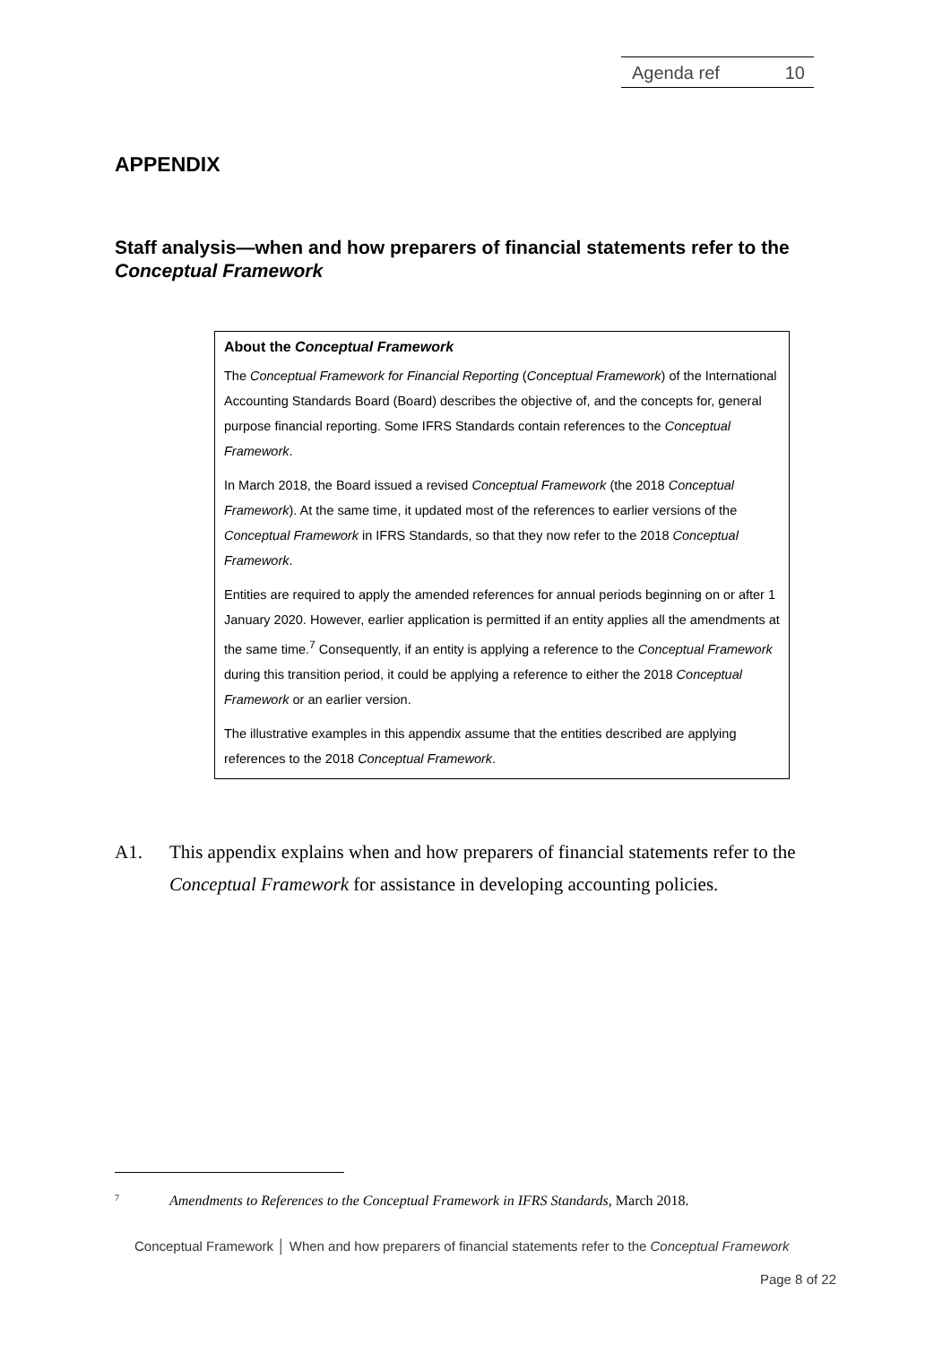Agenda ref 10
APPENDIX
Staff analysis—when and how preparers of financial statements refer to the Conceptual Framework
About the Conceptual Framework
The Conceptual Framework for Financial Reporting (Conceptual Framework) of the International Accounting Standards Board (Board) describes the objective of, and the concepts for, general purpose financial reporting. Some IFRS Standards contain references to the Conceptual Framework.
In March 2018, the Board issued a revised Conceptual Framework (the 2018 Conceptual Framework). At the same time, it updated most of the references to earlier versions of the Conceptual Framework in IFRS Standards, so that they now refer to the 2018 Conceptual Framework.
Entities are required to apply the amended references for annual periods beginning on or after 1 January 2020. However, earlier application is permitted if an entity applies all the amendments at the same time.<sup>7</sup> Consequently, if an entity is applying a reference to the Conceptual Framework during this transition period, it could be applying a reference to either the 2018 Conceptual Framework or an earlier version.
The illustrative examples in this appendix assume that the entities described are applying references to the 2018 Conceptual Framework.
A1. This appendix explains when and how preparers of financial statements refer to the Conceptual Framework for assistance in developing accounting policies.
7 Amendments to References to the Conceptual Framework in IFRS Standards, March 2018.
Conceptual Framework │ When and how preparers of financial statements refer to the Conceptual Framework
Page 8 of 22